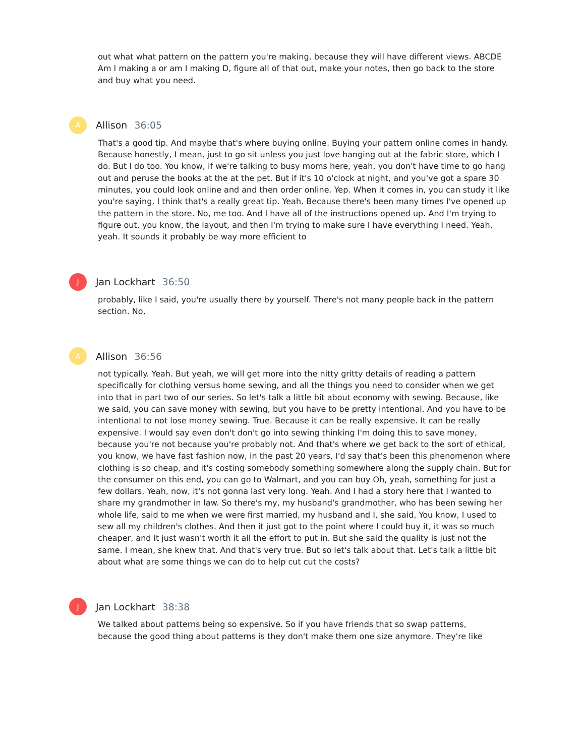out what what pattern on the pattern you're making, because they will have different views. ABCDE Am I making a or am I making D, figure all of that out, make your notes, then go back to the store and buy what you need.
A
Allison 36:05
That's a good tip. And maybe that's where buying online. Buying your pattern online comes in handy. Because honestly, I mean, just to go sit unless you just love hanging out at the fabric store, which I do. But I do too. You know, if we're talking to busy moms here, yeah, you don't have time to go hang out and peruse the books at the at the pet. But if it's 10 o'clock at night, and you've got a spare 30 minutes, you could look online and and then order online. Yep. When it comes in, you can study it like you're saying, I think that's a really great tip. Yeah. Because there's been many times I've opened up the pattern in the store. No, me too. And I have all of the instructions opened up. And I'm trying to figure out, you know, the layout, and then I'm trying to make sure I have everything I need. Yeah, yeah. It sounds it probably be way more efficient to
J
Jan Lockhart 36:50
probably, like I said, you're usually there by yourself. There's not many people back in the pattern section. No,
A
Allison 36:56
not typically. Yeah. But yeah, we will get more into the nitty gritty details of reading a pattern specifically for clothing versus home sewing, and all the things you need to consider when we get into that in part two of our series. So let's talk a little bit about economy with sewing. Because, like we said, you can save money with sewing, but you have to be pretty intentional. And you have to be intentional to not lose money sewing. True. Because it can be really expensive. It can be really expensive. I would say even don't don't go into sewing thinking I'm doing this to save money, because you're not because you're probably not. And that's where we get back to the sort of ethical, you know, we have fast fashion now, in the past 20 years, I'd say that's been this phenomenon where clothing is so cheap, and it's costing somebody something somewhere along the supply chain. But for the consumer on this end, you can go to Walmart, and you can buy Oh, yeah, something for just a few dollars. Yeah, now, it's not gonna last very long. Yeah. And I had a story here that I wanted to share my grandmother in law. So there's my, my husband's grandmother, who has been sewing her whole life, said to me when we were first married, my husband and I, she said, You know, I used to sew all my children's clothes. And then it just got to the point where I could buy it, it was so much cheaper, and it just wasn't worth it all the effort to put in. But she said the quality is just not the same. I mean, she knew that. And that's very true. But so let's talk about that. Let's talk a little bit about what are some things we can do to help cut cut the costs?
J
Jan Lockhart 38:38
We talked about patterns being so expensive. So if you have friends that so swap patterns,
because the good thing about patterns is they don't make them one size anymore. They're like